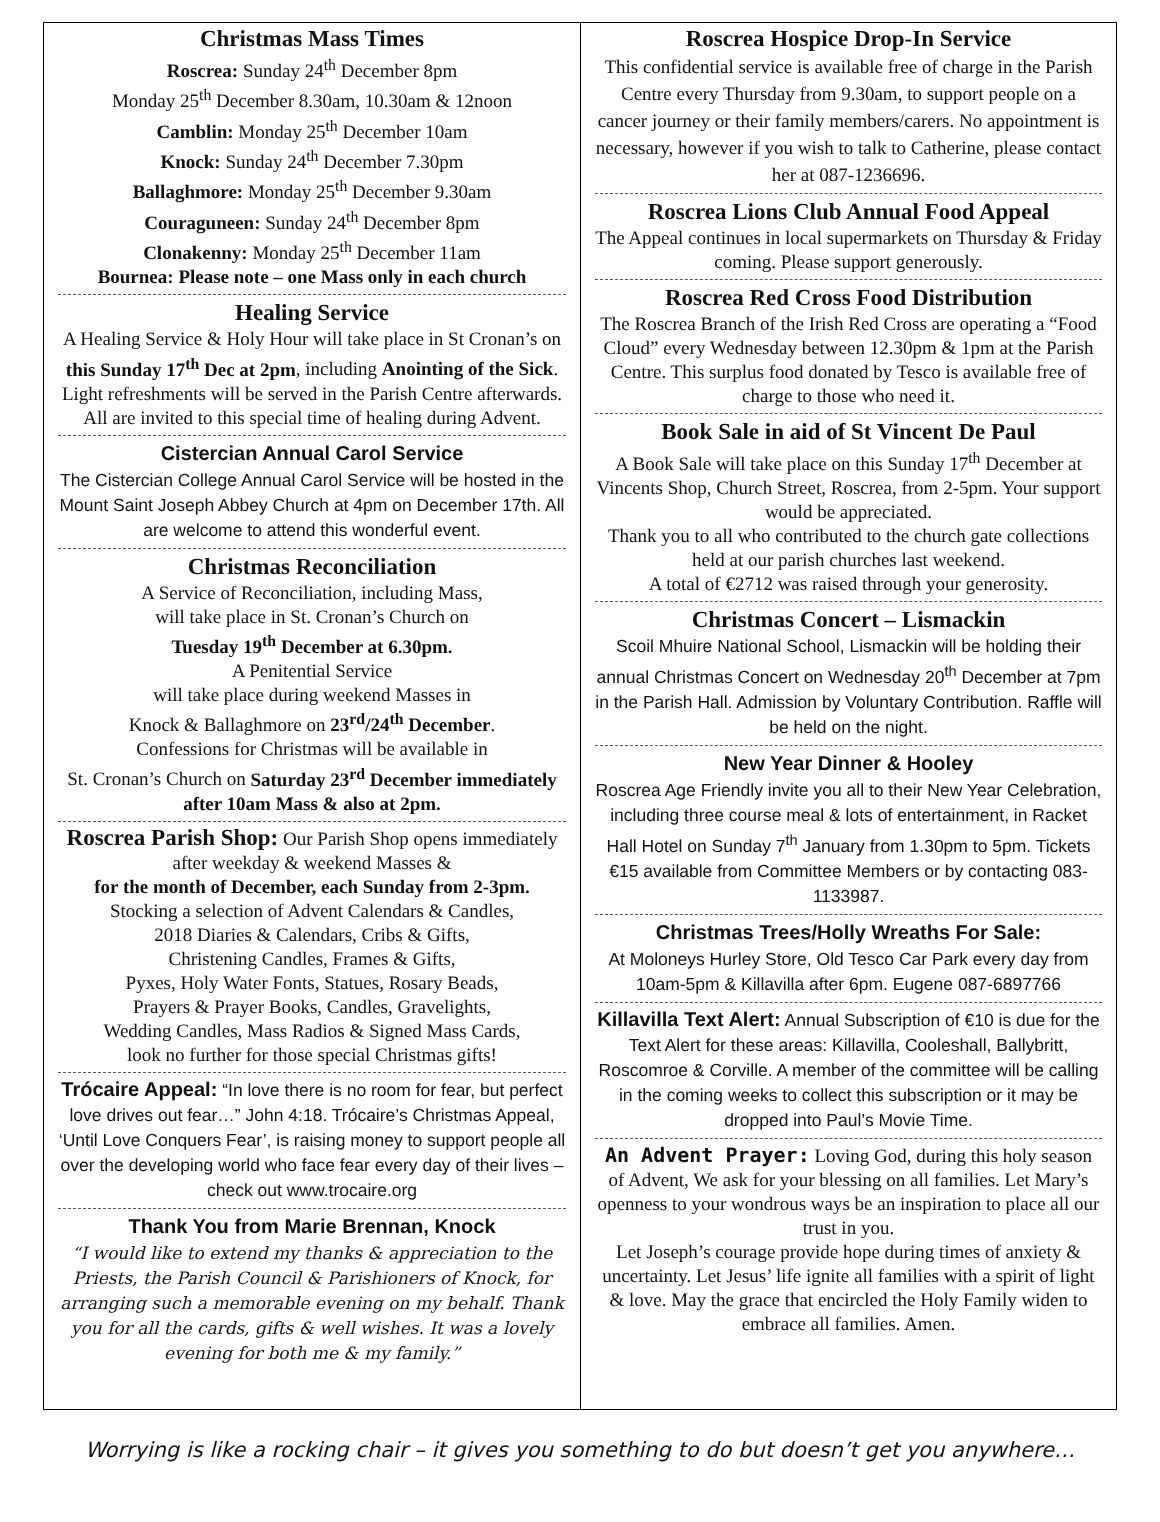Christmas Mass Times
Roscrea: Sunday 24<sup>th</sup> December 8pm
Monday 25<sup>th</sup> December 8.30am, 10.30am & 12noon
Camblin: Monday 25<sup>th</sup> December 10am
Knock: Sunday 24<sup>th</sup> December 7.30pm
Ballaghmore: Monday 25<sup>th</sup> December 9.30am
Couraguneen: Sunday 24<sup>th</sup> December 8pm
Clonakenny: Monday 25<sup>th</sup> December 11am
Bournea: Please note – one Mass only in each church
Healing Service
A Healing Service & Holy Hour will take place in St Cronan’s on this Sunday 17<sup>th</sup> Dec at 2pm, including Anointing of the Sick. Light refreshments will be served in the Parish Centre afterwards. All are invited to this special time of healing during Advent.
Cistercian Annual Carol Service
The Cistercian College Annual Carol Service will be hosted in the Mount Saint Joseph Abbey Church at 4pm on December 17th. All are welcome to attend this wonderful event.
Christmas Reconciliation
A Service of Reconciliation, including Mass,
will take place in St. Cronan’s Church on
Tuesday 19<sup>th</sup> December at 6.30pm.
A Penitential Service
will take place during weekend Masses in
Knock & Ballaghmore on 23<sup>rd</sup>/24<sup>th</sup> December.
Confessions for Christmas will be available in
St. Cronan’s Church on Saturday 23<sup>rd</sup> December immediately after 10am Mass & also at 2pm.
Roscrea Parish Shop: Our Parish Shop opens immediately after weekday & weekend Masses &
for the month of December, each Sunday from 2-3pm.
Stocking a selection of Advent Calendars & Candles,
2018 Diaries & Calendars, Cribs & Gifts,
Christening Candles, Frames & Gifts,
Pyxes, Holy Water Fonts, Statues, Rosary Beads,
Prayers & Prayer Books, Candles, Gravelights,
Wedding Candles, Mass Radios & Signed Mass Cards,
look no further for those special Christmas gifts!
Trócaire Appeal: “In love there is no room for fear, but perfect love drives out fear…” John 4:18. Trócaire’s Christmas Appeal, ‘Until Love Conquers Fear’, is raising money to support people all over the developing world who face fear every day of their lives – check out www.trocaire.org
Thank You from Marie Brennan, Knock
“I would like to extend my thanks & appreciation to the Priests, the Parish Council & Parishioners of Knock, for arranging such a memorable evening on my behalf. Thank you for all the cards, gifts & well wishes. It was a lovely evening for both me & my family.”
Roscrea Hospice Drop-In Service
This confidential service is available free of charge in the Parish Centre every Thursday from 9.30am, to support people on a cancer journey or their family members/carers. No appointment is necessary, however if you wish to talk to Catherine, please contact her at 087-1236696.
Roscrea Lions Club Annual Food Appeal
The Appeal continues in local supermarkets on Thursday & Friday coming. Please support generously.
Roscrea Red Cross Food Distribution
The Roscrea Branch of the Irish Red Cross are operating a “Food Cloud” every Wednesday between 12.30pm & 1pm at the Parish Centre. This surplus food donated by Tesco is available free of charge to those who need it.
Book Sale in aid of St Vincent De Paul
A Book Sale will take place on this Sunday 17<sup>th</sup> December at Vincents Shop, Church Street, Roscrea, from 2-5pm. Your support would be appreciated.
Thank you to all who contributed to the church gate collections held at our parish churches last weekend.
A total of €2712 was raised through your generosity.
Christmas Concert – Lismackin
Scoil Mhuire National School, Lismackin will be holding their annual Christmas Concert on Wednesday 20<sup>th</sup> December at 7pm in the Parish Hall. Admission by Voluntary Contribution. Raffle will be held on the night.
New Year Dinner & Hooley
Roscrea Age Friendly invite you all to their New Year Celebration, including three course meal & lots of entertainment, in Racket Hall Hotel on Sunday 7<sup>th</sup> January from 1.30pm to 5pm. Tickets €15 available from Committee Members or by contacting 083-1133987.
Christmas Trees/Holly Wreaths For Sale:
At Moloneys Hurley Store, Old Tesco Car Park every day from 10am-5pm & Killavilla after 6pm. Eugene 087-6897766
Killavilla Text Alert: Annual Subscription of €10 is due for the Text Alert for these areas: Killavilla, Cooleshall, Ballybritt, Roscomroe & Corville. A member of the committee will be calling in the coming weeks to collect this subscription or it may be dropped into Paul’s Movie Time.
An Advent Prayer: Loving God, during this holy season of Advent, We ask for your blessing on all families. Let Mary’s openness to your wondrous ways be an inspiration to place all our trust in you.
Let Joseph’s courage provide hope during times of anxiety & uncertainty. Let Jesus’ life ignite all families with a spirit of light & love. May the grace that encircled the Holy Family widen to embrace all families. Amen.
Worrying is like a rocking chair – it gives you something to do but doesn’t get you anywhere…